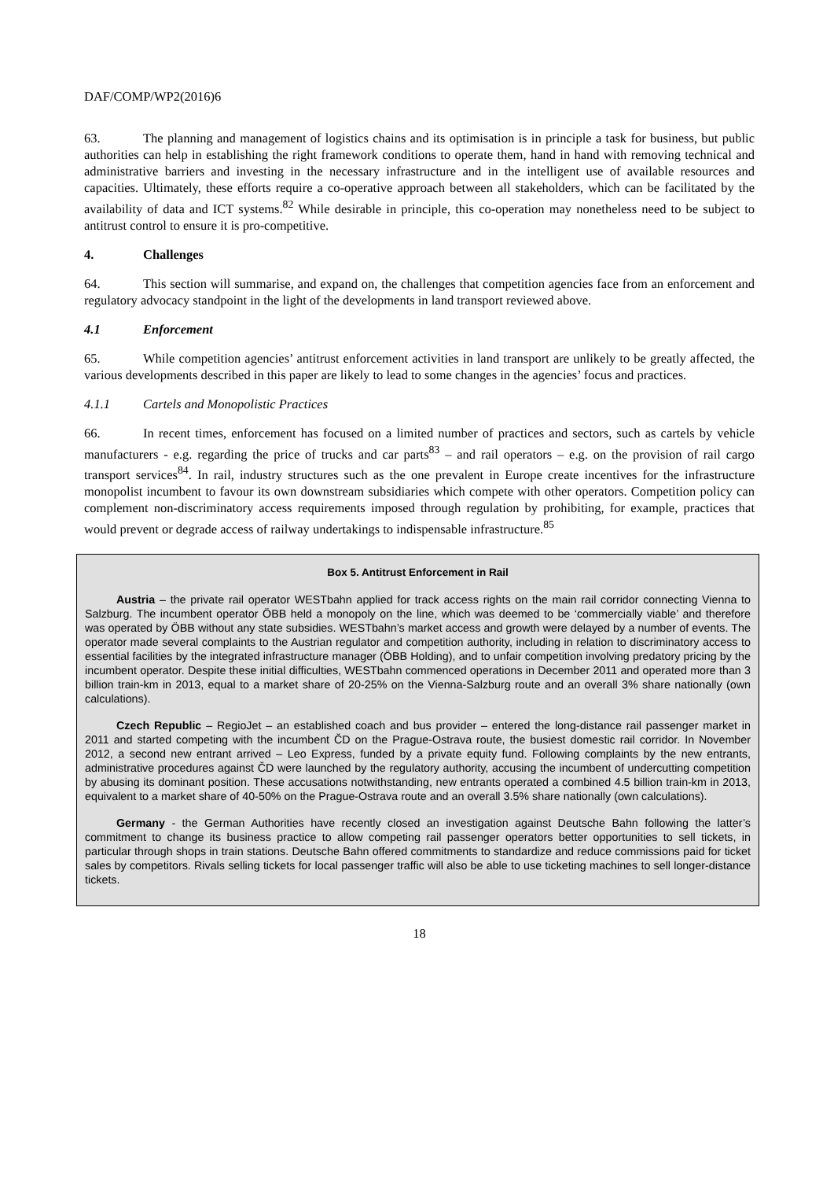DAF/COMP/WP2(2016)6
63. The planning and management of logistics chains and its optimisation is in principle a task for business, but public authorities can help in establishing the right framework conditions to operate them, hand in hand with removing technical and administrative barriers and investing in the necessary infrastructure and in the intelligent use of available resources and capacities. Ultimately, these efforts require a co-operative approach between all stakeholders, which can be facilitated by the availability of data and ICT systems.<sup>82</sup> While desirable in principle, this co-operation may nonetheless need to be subject to antitrust control to ensure it is pro-competitive.
4. Challenges
64. This section will summarise, and expand on, the challenges that competition agencies face from an enforcement and regulatory advocacy standpoint in the light of the developments in land transport reviewed above.
4.1 Enforcement
65. While competition agencies’ antitrust enforcement activities in land transport are unlikely to be greatly affected, the various developments described in this paper are likely to lead to some changes in the agencies’ focus and practices.
4.1.1 Cartels and Monopolistic Practices
66. In recent times, enforcement has focused on a limited number of practices and sectors, such as cartels by vehicle manufacturers - e.g. regarding the price of trucks and car parts<sup>83</sup> – and rail operators – e.g. on the provision of rail cargo transport services<sup>84</sup>. In rail, industry structures such as the one prevalent in Europe create incentives for the infrastructure monopolist incumbent to favour its own downstream subsidiaries which compete with other operators. Competition policy can complement non-discriminatory access requirements imposed through regulation by prohibiting, for example, practices that would prevent or degrade access of railway undertakings to indispensable infrastructure.<sup>85</sup>
Box 5. Antitrust Enforcement in Rail
Austria – the private rail operator WESTbahn applied for track access rights on the main rail corridor connecting Vienna to Salzburg. The incumbent operator ÖBB held a monopoly on the line, which was deemed to be ‘commercially viable’ and therefore was operated by ÖBB without any state subsidies. WESTbahn’s market access and growth were delayed by a number of events. The operator made several complaints to the Austrian regulator and competition authority, including in relation to discriminatory access to essential facilities by the integrated infrastructure manager (ÖBB Holding), and to unfair competition involving predatory pricing by the incumbent operator. Despite these initial difficulties, WESTbahn commenced operations in December 2011 and operated more than 3 billion train-km in 2013, equal to a market share of 20-25% on the Vienna-Salzburg route and an overall 3% share nationally (own calculations).
Czech Republic – RegioJet – an established coach and bus provider – entered the long-distance rail passenger market in 2011 and started competing with the incumbent ČD on the Prague-Ostrava route, the busiest domestic rail corridor. In November 2012, a second new entrant arrived – Leo Express, funded by a private equity fund. Following complaints by the new entrants, administrative procedures against ČD were launched by the regulatory authority, accusing the incumbent of undercutting competition by abusing its dominant position. These accusations notwithstanding, new entrants operated a combined 4.5 billion train-km in 2013, equivalent to a market share of 40-50% on the Prague-Ostrava route and an overall 3.5% share nationally (own calculations).
Germany - the German Authorities have recently closed an investigation against Deutsche Bahn following the latter’s commitment to change its business practice to allow competing rail passenger operators better opportunities to sell tickets, in particular through shops in train stations. Deutsche Bahn offered commitments to standardize and reduce commissions paid for ticket sales by competitors. Rivals selling tickets for local passenger traffic will also be able to use ticketing machines to sell longer-distance tickets.
18